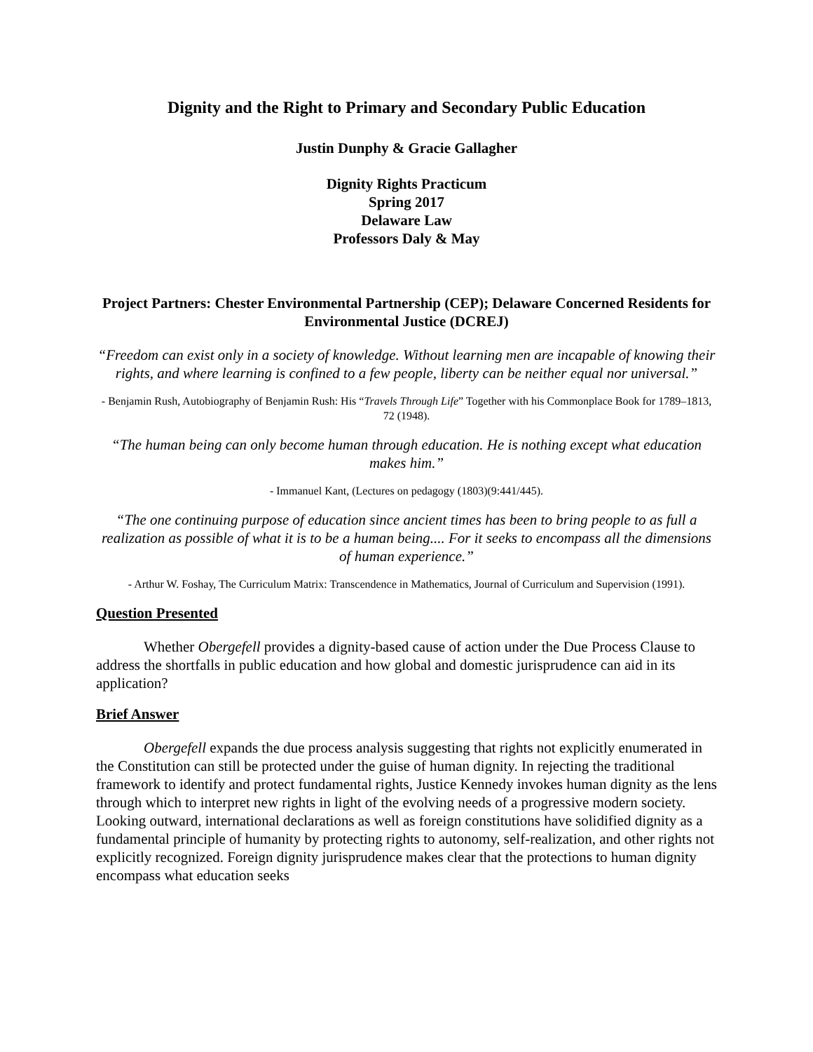Dignity and the Right to Primary and Secondary Public Education
Justin Dunphy & Gracie Gallagher
Dignity Rights Practicum
Spring 2017
Delaware Law
Professors Daly & May
Project Partners: Chester Environmental Partnership (CEP); Delaware Concerned Residents for Environmental Justice (DCREJ)
“Freedom can exist only in a society of knowledge. Without learning men are incapable of knowing their rights, and where learning is confined to a few people, liberty can be neither equal nor universal.”
- Benjamin Rush, Autobiography of Benjamin Rush: His “Travels Through Life” Together with his Commonplace Book for 1789–1813, 72 (1948).
“The human being can only become human through education. He is nothing except what education makes him.”
- Immanuel Kant, (Lectures on pedagogy (1803)(9:441/445).
“The one continuing purpose of education since ancient times has been to bring people to as full a realization as possible of what it is to be a human being.... For it seeks to encompass all the dimensions of human experience.”
- Arthur W. Foshay, The Curriculum Matrix: Transcendence in Mathematics, Journal of Curriculum and Supervision (1991).
Question Presented
Whether Obergefell provides a dignity-based cause of action under the Due Process Clause to address the shortfalls in public education and how global and domestic jurisprudence can aid in its application?
Brief Answer
Obergefell expands the due process analysis suggesting that rights not explicitly enumerated in the Constitution can still be protected under the guise of human dignity. In rejecting the traditional framework to identify and protect fundamental rights, Justice Kennedy invokes human dignity as the lens through which to interpret new rights in light of the evolving needs of a progressive modern society. Looking outward, international declarations as well as foreign constitutions have solidified dignity as a fundamental principle of humanity by protecting rights to autonomy, self-realization, and other rights not explicitly recognized. Foreign dignity jurisprudence makes clear that the protections to human dignity encompass what education seeks